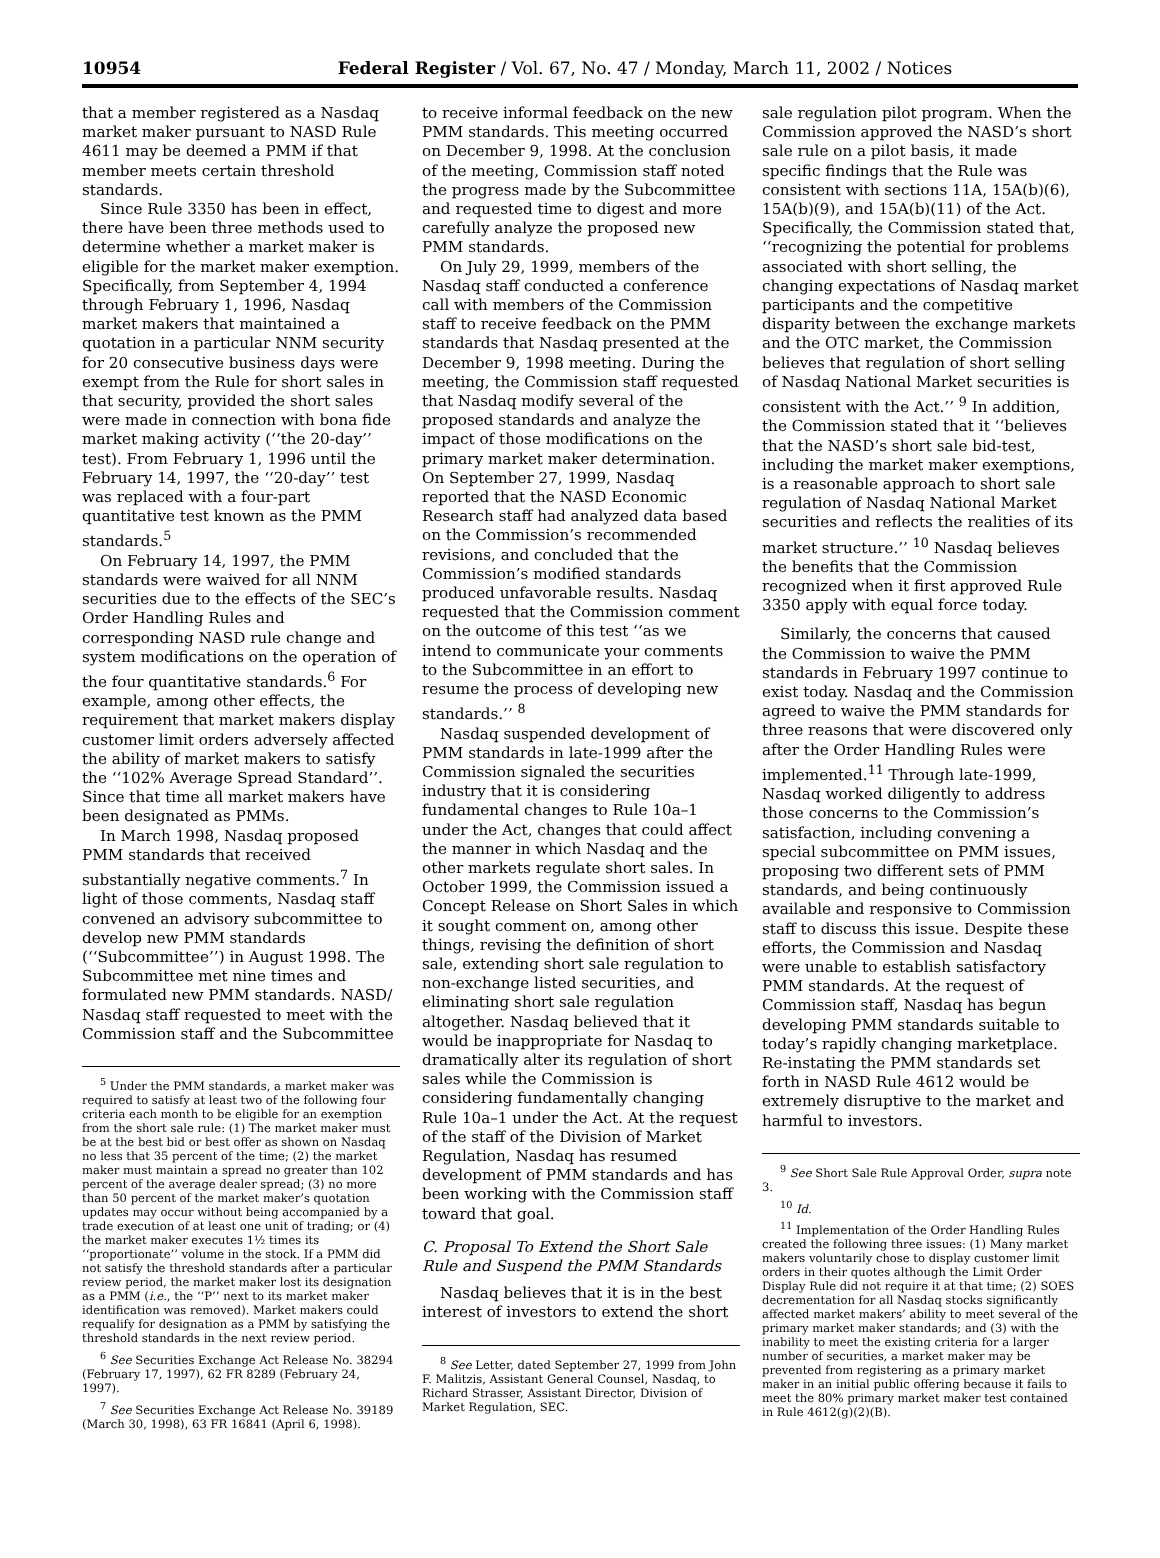10954 Federal Register / Vol. 67, No. 47 / Monday, March 11, 2002 / Notices
that a member registered as a Nasdaq market maker pursuant to NASD Rule 4611 may be deemed a PMM if that member meets certain threshold standards.
Since Rule 3350 has been in effect, there have been three methods used to determine whether a market maker is eligible for the market maker exemption. Specifically, from September 4, 1994 through February 1, 1996, Nasdaq market makers that maintained a quotation in a particular NNM security for 20 consecutive business days were exempt from the Rule for short sales in that security, provided the short sales were made in connection with bona fide market making activity (‘‘the 20-day’’ test). From February 1, 1996 until the February 14, 1997, the ‘‘20-day’’ test was replaced with a four-part quantitative test known as the PMM standards.<sup>5</sup>
On February 14, 1997, the PMM standards were waived for all NNM securities due to the effects of the SEC’s Order Handling Rules and corresponding NASD rule change and system modifications on the operation of the four quantitative standards.<sup>6</sup> For example, among other effects, the requirement that market makers display customer limit orders adversely affected the ability of market makers to satisfy the ‘‘102% Average Spread Standard’’. Since that time all market makers have been designated as PMMs.
In March 1998, Nasdaq proposed PMM standards that received substantially negative comments.<sup>7</sup> In light of those comments, Nasdaq staff convened an advisory subcommittee to develop new PMM standards (‘‘Subcommittee’’) in August 1998. The Subcommittee met nine times and formulated new PMM standards. NASD/ Nasdaq staff requested to meet with the Commission staff and the Subcommittee
<sup>5</sup> Under the PMM standards, a market maker was required to satisfy at least two of the following four criteria each month to be eligible for an exemption from the short sale rule: (1) The market maker must be at the best bid or best offer as shown on Nasdaq no less that 35 percent of the time; (2) the market maker must maintain a spread no greater than 102 percent of the average dealer spread; (3) no more than 50 percent of the market maker’s quotation updates may occur without being accompanied by a trade execution of at least one unit of trading; or (4) the market maker executes 1½ times its ‘‘proportionate’’ volume in the stock. If a PMM did not satisfy the threshold standards after a particular review period, the market maker lost its designation as a PMM (i.e., the ‘‘P’’ next to its market maker identification was removed). Market makers could requalify for designation as a PMM by satisfying the threshold standards in the next review period.
<sup>6</sup> See Securities Exchange Act Release No. 38294 (February 17, 1997), 62 FR 8289 (February 24, 1997).
<sup>7</sup> See Securities Exchange Act Release No. 39189 (March 30, 1998), 63 FR 16841 (April 6, 1998).
to receive informal feedback on the new PMM standards. This meeting occurred on December 9, 1998. At the conclusion of the meeting, Commission staff noted the progress made by the Subcommittee and requested time to digest and more carefully analyze the proposed new PMM standards.
On July 29, 1999, members of the Nasdaq staff conducted a conference call with members of the Commission staff to receive feedback on the PMM standards that Nasdaq presented at the December 9, 1998 meeting. During the meeting, the Commission staff requested that Nasdaq modify several of the proposed standards and analyze the impact of those modifications on the primary market maker determination. On September 27, 1999, Nasdaq reported that the NASD Economic Research staff had analyzed data based on the Commission’s recommended revisions, and concluded that the Commission’s modified standards produced unfavorable results. Nasdaq requested that the Commission comment on the outcome of this test ‘‘as we intend to communicate your comments to the Subcommittee in an effort to resume the process of developing new standards.’’ <sup>8</sup>
Nasdaq suspended development of PMM standards in late-1999 after the Commission signaled the securities industry that it is considering fundamental changes to Rule 10a–1 under the Act, changes that could affect the manner in which Nasdaq and the other markets regulate short sales. In October 1999, the Commission issued a Concept Release on Short Sales in which it sought comment on, among other things, revising the definition of short sale, extending short sale regulation to non-exchange listed securities, and eliminating short sale regulation altogether. Nasdaq believed that it would be inappropriate for Nasdaq to dramatically alter its regulation of short sales while the Commission is considering fundamentally changing Rule 10a–1 under the Act. At the request of the staff of the Division of Market Regulation, Nasdaq has resumed development of PMM standards and has been working with the Commission staff toward that goal.
C. Proposal To Extend the Short Sale Rule and Suspend the PMM Standards
Nasdaq believes that it is in the best interest of investors to extend the short
<sup>8</sup> See Letter, dated September 27, 1999 from John F. Malitzis, Assistant General Counsel, Nasdaq, to Richard Strasser, Assistant Director, Division of Market Regulation, SEC.
sale regulation pilot program. When the Commission approved the NASD’s short sale rule on a pilot basis, it made specific findings that the Rule was consistent with sections 11A, 15A(b)(6), 15A(b)(9), and 15A(b)(11) of the Act. Specifically, the Commission stated that, ‘‘recognizing the potential for problems associated with short selling, the changing expectations of Nasdaq market participants and the competitive disparity between the exchange markets and the OTC market, the Commission believes that regulation of short selling of Nasdaq National Market securities is consistent with the Act.’’ <sup>9</sup> In addition, the Commission stated that it ‘‘believes that the NASD’s short sale bid-test, including the market maker exemptions, is a reasonable approach to short sale regulation of Nasdaq National Market securities and reflects the realities of its market structure.’’ <sup>10</sup> Nasdaq believes the benefits that the Commission recognized when it first approved Rule 3350 apply with equal force today.
Similarly, the concerns that caused the Commission to waive the PMM standards in February 1997 continue to exist today. Nasdaq and the Commission agreed to waive the PMM standards for three reasons that were discovered only after the Order Handling Rules were implemented.<sup>11</sup> Through late-1999, Nasdaq worked diligently to address those concerns to the Commission’s satisfaction, including convening a special subcommittee on PMM issues, proposing two different sets of PMM standards, and being continuously available and responsive to Commission staff to discuss this issue. Despite these efforts, the Commission and Nasdaq were unable to establish satisfactory PMM standards. At the request of Commission staff, Nasdaq has begun developing PMM standards suitable to today’s rapidly changing marketplace. Re-instating the PMM standards set forth in NASD Rule 4612 would be extremely disruptive to the market and harmful to investors.
<sup>9</sup> See Short Sale Rule Approval Order, supra note 3.
<sup>10</sup> Id.
<sup>11</sup> Implementation of the Order Handling Rules created the following three issues: (1) Many market makers voluntarily chose to display customer limit orders in their quotes although the Limit Order Display Rule did not require it at that time; (2) SOES decrementation for all Nasdaq stocks significantly affected market makers’ ability to meet several of the primary market maker standards; and (3) with the inability to meet the existing criteria for a larger number of securities, a market maker may be prevented from registering as a primary market maker in an initial public offering because it fails to meet the 80% primary market maker test contained in Rule 4612(g)(2)(B).